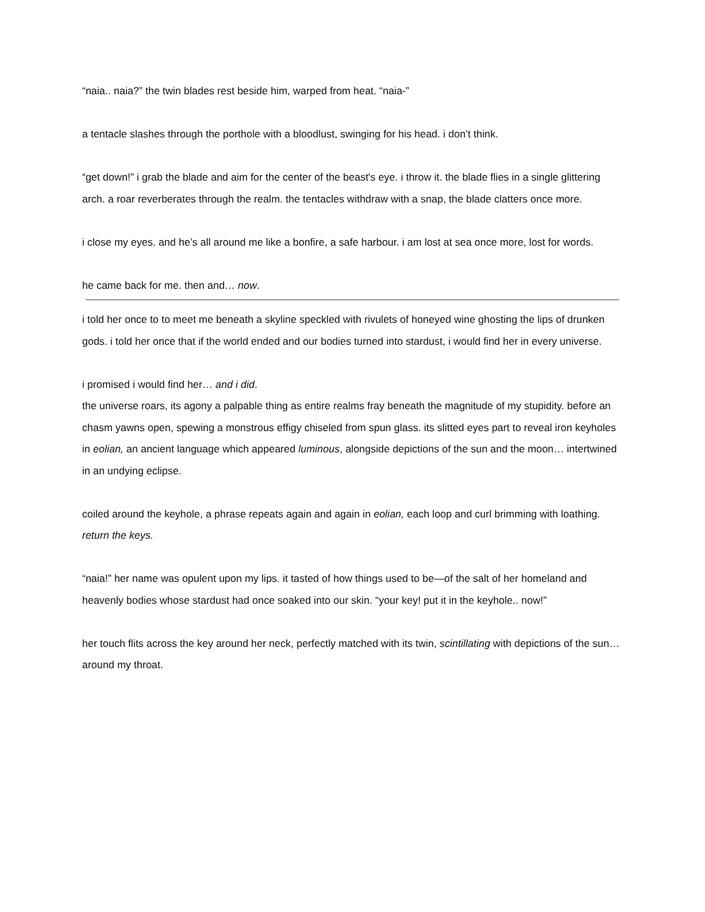“naia.. naia?” the twin blades rest beside him, warped from heat. “naia-”
a tentacle slashes through the porthole with a bloodlust, swinging for his head. i don’t think.
“get down!” i grab the blade and aim for the center of the beast's eye. i throw it. the blade flies in a single glittering arch. a roar reverberates through the realm. the tentacles withdraw with a snap, the blade clatters once more.
i close my eyes. and he’s all around me like a bonfire, a safe harbour. i am lost at sea once more, lost for words.
he came back for me. then and… now.
i told her once to to meet me beneath a skyline speckled with rivulets of honeyed wine ghosting the lips of drunken gods. i told her once that if the world ended and our bodies turned into stardust, i would find her in every universe.
i promised i would find her… and i did.
the universe roars, its agony a palpable thing as entire realms fray beneath the magnitude of my stupidity. before an chasm yawns open, spewing a monstrous effigy chiseled from spun glass. its slitted eyes part to reveal iron keyholes in eolian, an ancient language which appeared luminous, alongside depictions of the sun and the moon… intertwined in an undying eclipse.
coiled around the keyhole, a phrase repeats again and again in eolian, each loop and curl brimming with loathing. return the keys.
“naia!” her name was opulent upon my lips. it tasted of how things used to be—of the salt of her homeland and heavenly bodies whose stardust had once soaked into our skin. “your key! put it in the keyhole.. now!”
her touch flits across the key around her neck, perfectly matched with its twin, scintillating with depictions of the sun… around my throat.